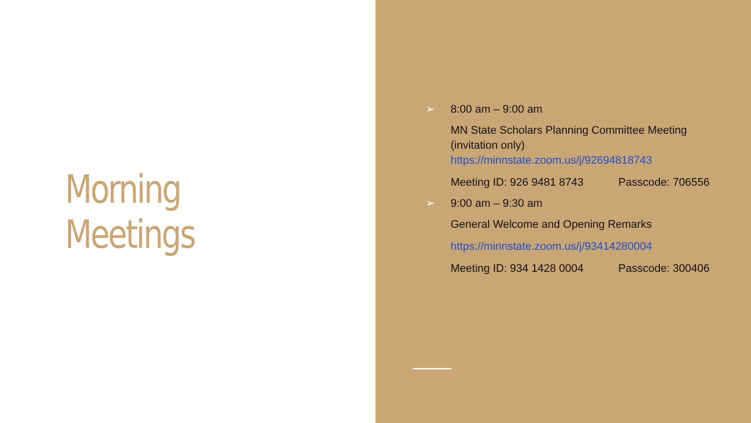Morning Meetings
➢ 8:00 am – 9:00 am
MN State Scholars Planning Committee Meeting
(invitation only)
https://minnstate.zoom.us/j/92694818743
Meeting ID: 926 9481 8743 Passcode: 706556
➢ 9:00 am – 9:30 am
General Welcome and Opening Remarks
https://minnstate.zoom.us/j/93414280004
Meeting ID: 934 1428 0004 Passcode: 300406